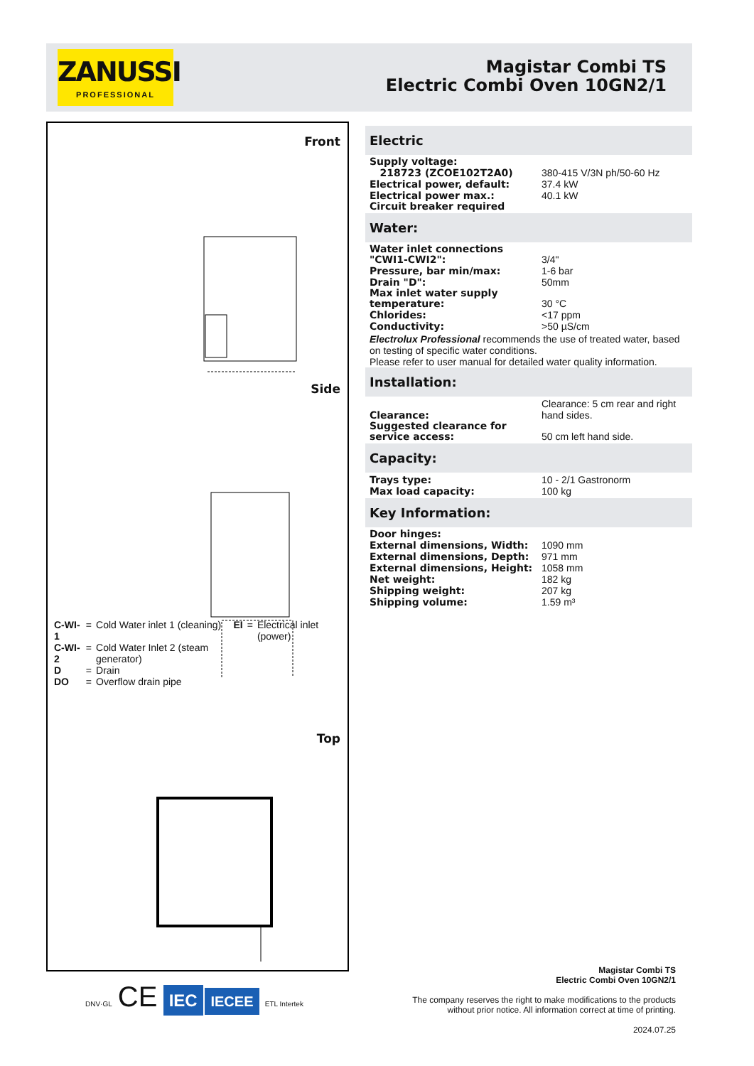ZANUSSI
PROFESSIONAL
Magistar Combi TS
Electric Combi Oven 10GN2/1
Front
Side
| C-WI-1 | = | Cold Water inlet 1 (cleaning) | EI | = | Electrical inlet (power) |
| C-WI-2 | = | Cold Water Inlet 2 (steam generator) | | | |
| D | = | Drain | | | |
| DO | = | Overflow drain pipe | | | |
Top
Electric
| Supply voltage: | |
| 218723 (ZCOE102T2A0) | 380-415 V/3N ph/50-60 Hz |
| Electrical power, default: | 37.4 kW |
| Electrical power max.: | 40.1 kW |
| Circuit breaker required | |
Water:
| Water inlet connections "CWI1-CWI2": | 3/4" |
| Pressure, bar min/max: | 1-6 bar |
| Drain "D": | 50mm |
| Max inlet water supply temperature: | 30 °C |
| Chlorides: | <17 ppm |
| Conductivity: | >50 µS/cm |
Electrolux Professional recommends the use of treated water, based on testing of specific water conditions.
Please refer to user manual for detailed water quality information.
Installation:
| Clearance: | Clearance: 5 cm rear and right hand sides. |
| Suggested clearance for service access: | 50 cm left hand side. |
Capacity:
| Trays type: | 10 - 2/1 Gastronorm |
| Max load capacity: | 100 kg |
Key Information:
| Door hinges: | |
| External dimensions, Width: | 1090 mm |
| External dimensions, Depth: | 971 mm |
| External dimensions, Height: | 1058 mm |
| Net weight: | 182 kg |
| Shipping weight: | 207 kg |
| Shipping volume: | 1.59 m³ |
DNV·GL CE IEC IECEE ETL Intertek
Magistar Combi TS
Electric Combi Oven 10GN2/1
The company reserves the right to make modifications to the products
without prior notice. All information correct at time of printing.
2024.07.25